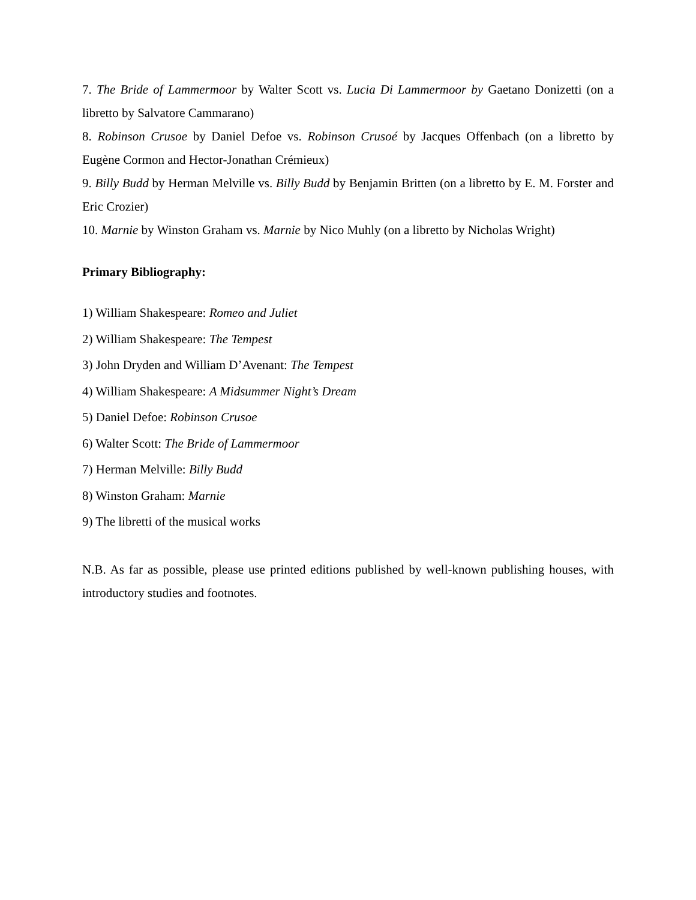7. The Bride of Lammermoor by Walter Scott vs. Lucia Di Lammermoor by Gaetano Donizetti (on a libretto by Salvatore Cammarano)
8. Robinson Crusoe by Daniel Defoe vs. Robinson Crusoé by Jacques Offenbach (on a libretto by Eugène Cormon and Hector-Jonathan Crémieux)
9. Billy Budd by Herman Melville vs. Billy Budd by Benjamin Britten (on a libretto by E. M. Forster and Eric Crozier)
10. Marnie by Winston Graham vs. Marnie by Nico Muhly (on a libretto by Nicholas Wright)
Primary Bibliography:
1) William Shakespeare: Romeo and Juliet
2) William Shakespeare: The Tempest
3) John Dryden and William D’Avenant: The Tempest
4) William Shakespeare: A Midsummer Night’s Dream
5) Daniel Defoe: Robinson Crusoe
6) Walter Scott: The Bride of Lammermoor
7) Herman Melville: Billy Budd
8) Winston Graham: Marnie
9) The libretti of the musical works
N.B. As far as possible, please use printed editions published by well-known publishing houses, with introductory studies and footnotes.